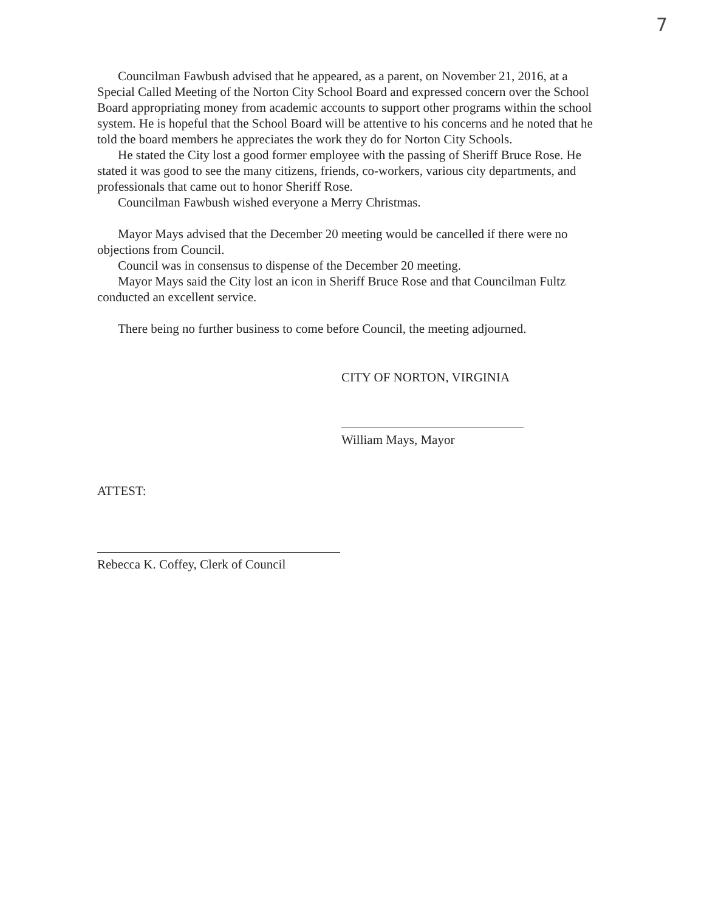7
Councilman Fawbush advised that he appeared, as a parent, on November 21, 2016, at a Special Called Meeting of the Norton City School Board and expressed concern over the School Board appropriating money from academic accounts to support other programs within the school system. He is hopeful that the School Board will be attentive to his concerns and he noted that he told the board members he appreciates the work they do for Norton City Schools.
He stated the City lost a good former employee with the passing of Sheriff Bruce Rose. He stated it was good to see the many citizens, friends, co-workers, various city departments, and professionals that came out to honor Sheriff Rose.
Councilman Fawbush wished everyone a Merry Christmas.
Mayor Mays advised that the December 20 meeting would be cancelled if there were no objections from Council.
Council was in consensus to dispense of the December 20 meeting.
Mayor Mays said the City lost an icon in Sheriff Bruce Rose and that Councilman Fultz conducted an excellent service.
There being no further business to come before Council, the meeting adjourned.
CITY OF NORTON, VIRGINIA
William Mays, Mayor
ATTEST:
Rebecca K. Coffey, Clerk of Council